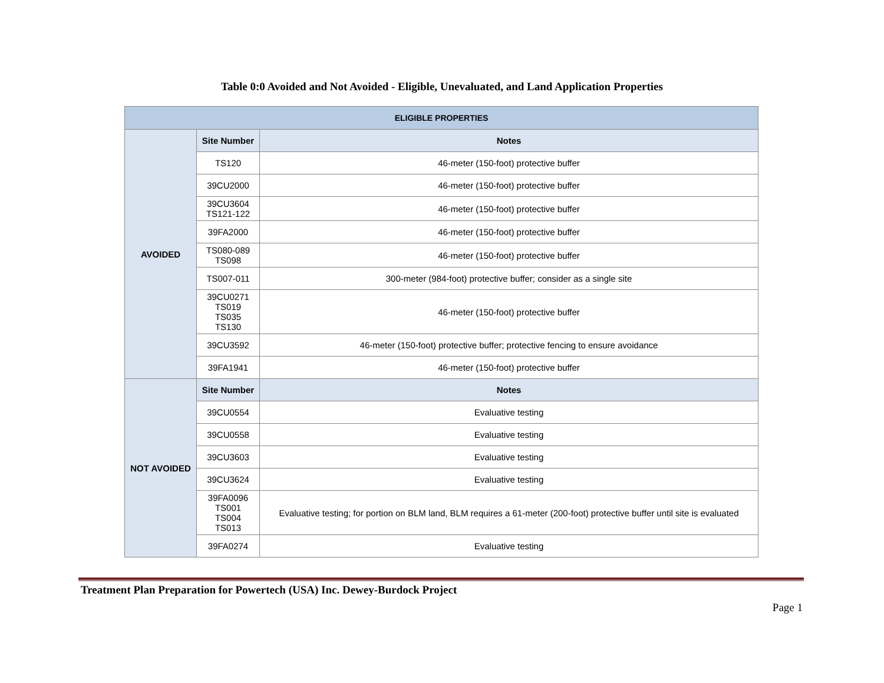Table 0:0 Avoided and Not Avoided - Eligible, Unevaluated, and Land Application Properties
| ELIGIBLE PROPERTIES | | |
| --- | --- | --- |
| AVOIDED | Site Number | Notes |
| | TS120 | 46-meter (150-foot) protective buffer |
| | 39CU2000 | 46-meter (150-foot) protective buffer |
| | 39CU3604 TS121-122 | 46-meter (150-foot) protective buffer |
| | 39FA2000 | 46-meter (150-foot) protective buffer |
| | TS080-089 TS098 | 46-meter (150-foot) protective buffer |
| | TS007-011 | 300-meter (984-foot) protective buffer; consider as a single site |
| | 39CU0271 TS019 TS035 TS130 | 46-meter (150-foot) protective buffer |
| | 39CU3592 | 46-meter (150-foot) protective buffer; protective fencing to ensure avoidance |
| | 39FA1941 | 46-meter (150-foot) protective buffer |
| NOT AVOIDED | Site Number | Notes |
| | 39CU0554 | Evaluative testing |
| | 39CU0558 | Evaluative testing |
| | 39CU3603 | Evaluative testing |
| | 39CU3624 | Evaluative testing |
| | 39FA0096 TS001 TS004 TS013 | Evaluative testing; for portion on BLM land, BLM requires a 61-meter (200-foot) protective buffer until site is evaluated |
| | 39FA0274 | Evaluative testing |
Treatment Plan Preparation for Powertech (USA) Inc. Dewey-Burdock Project
Page 1